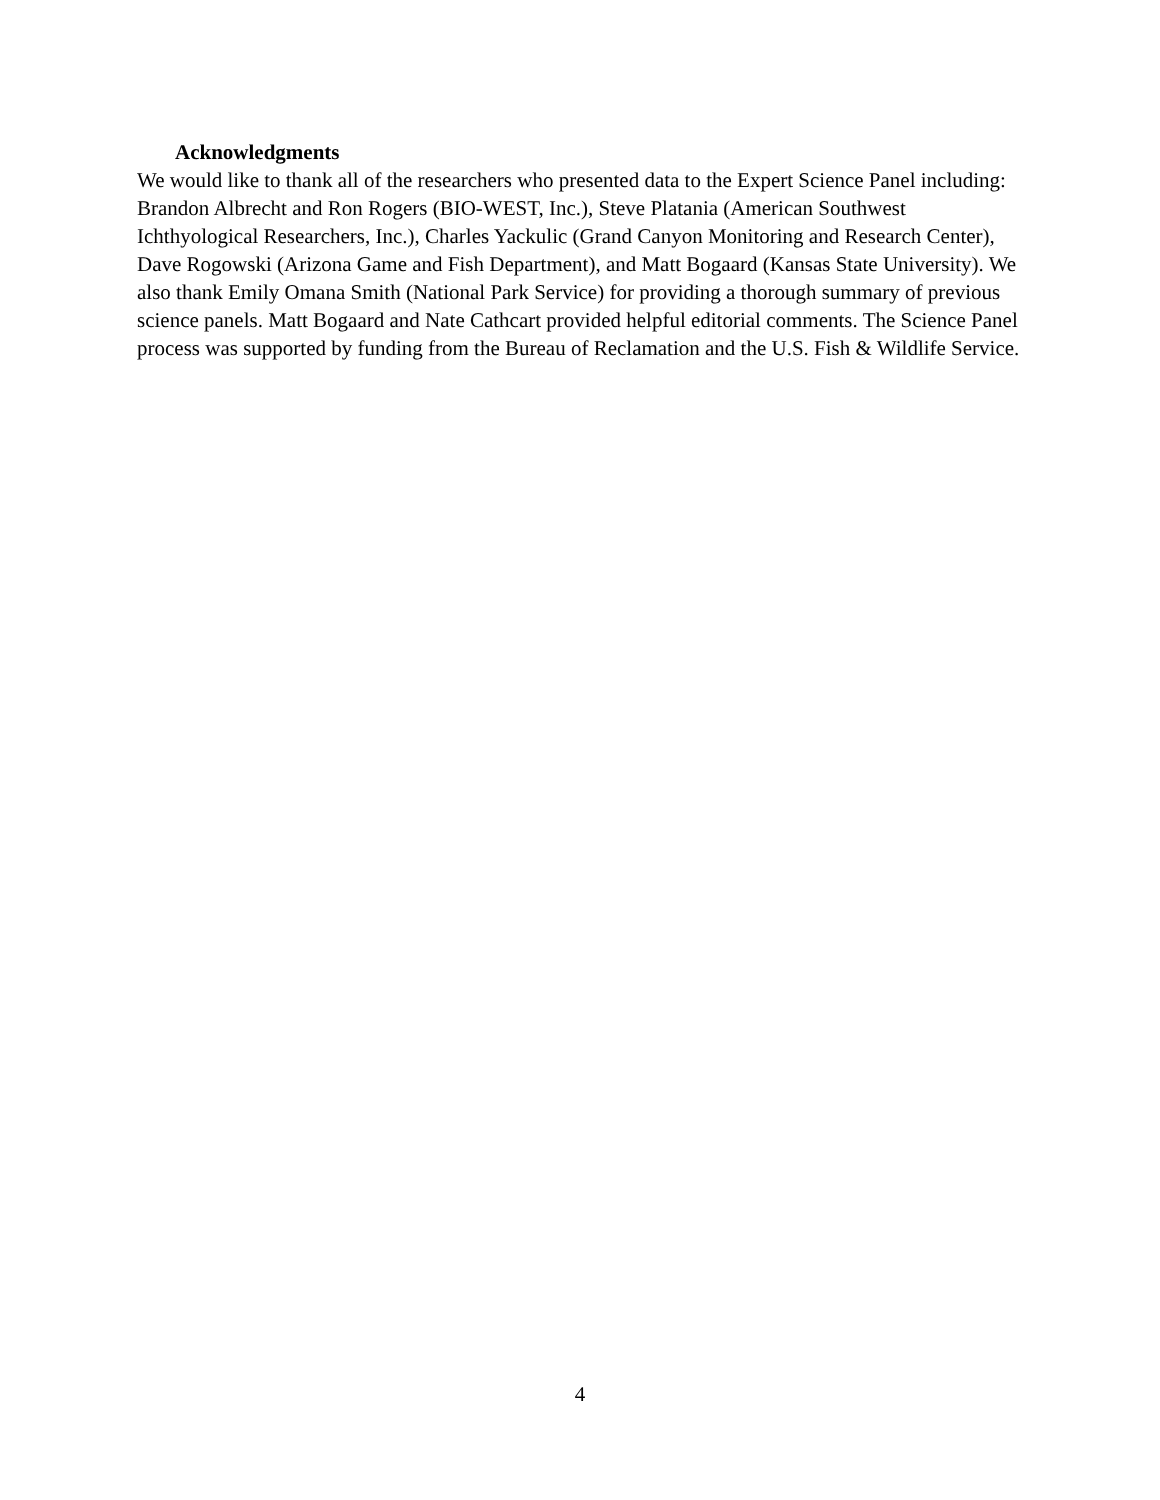Acknowledgments
We would like to thank all of the researchers who presented data to the Expert Science Panel including: Brandon Albrecht and Ron Rogers (BIO-WEST, Inc.), Steve Platania (American Southwest Ichthyological Researchers, Inc.), Charles Yackulic (Grand Canyon Monitoring and Research Center), Dave Rogowski (Arizona Game and Fish Department), and Matt Bogaard (Kansas State University). We also thank Emily Omana Smith (National Park Service) for providing a thorough summary of previous science panels. Matt Bogaard and Nate Cathcart provided helpful editorial comments. The Science Panel process was supported by funding from the Bureau of Reclamation and the U.S. Fish & Wildlife Service.
4